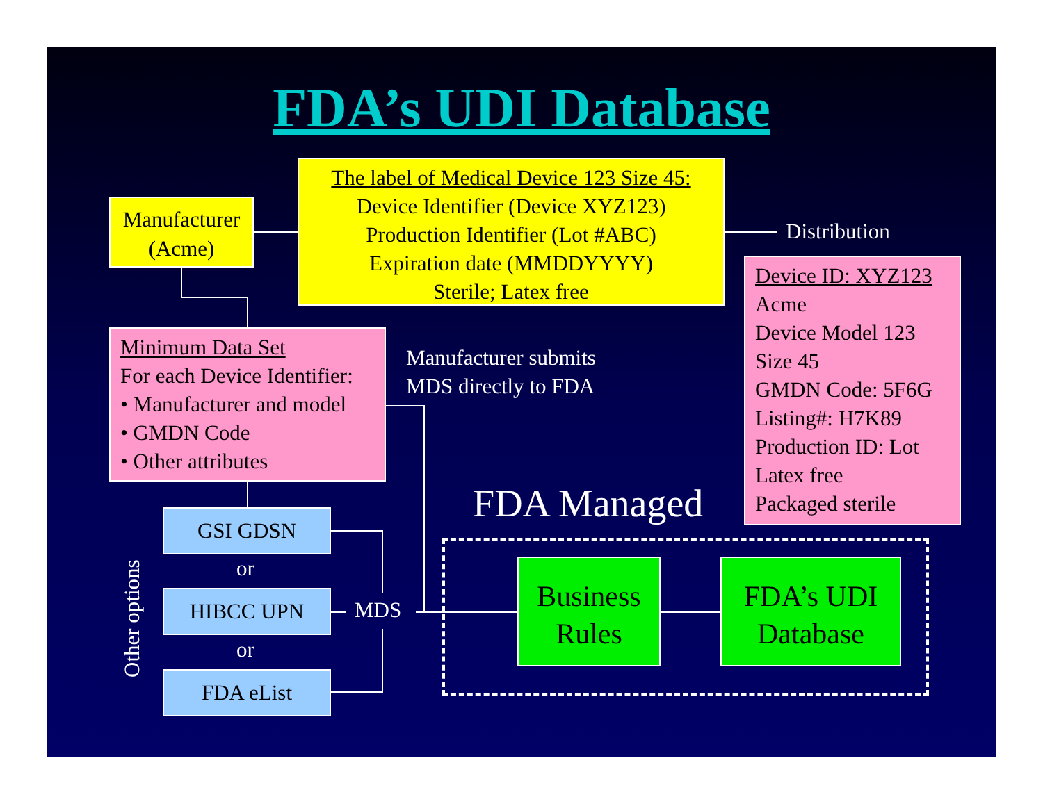FDA’s UDI Database
Manufacturer
(Acme)
The label of Medical Device 123 Size 45:
Device Identifier (Device XYZ123)
Production Identifier (Lot #ABC)
Expiration date (MMDDYYYY)
Sterile; Latex free
Distribution
Device ID: XYZ123
Acme
Device Model 123
Size 45
GMDN Code: 5F6G
Listing#: H7K89
Production ID: Lot
Latex free
Packaged sterile
Minimum Data Set
For each Device Identifier:
• Manufacturer and model
• GMDN Code
• Other attributes
Manufacturer submits
MDS directly to FDA
FDA Managed
GSI GDSN
or
HIBCC UPN
or
FDA eList
MDS
Other options
Business
Rules
FDA’s UDI
Database